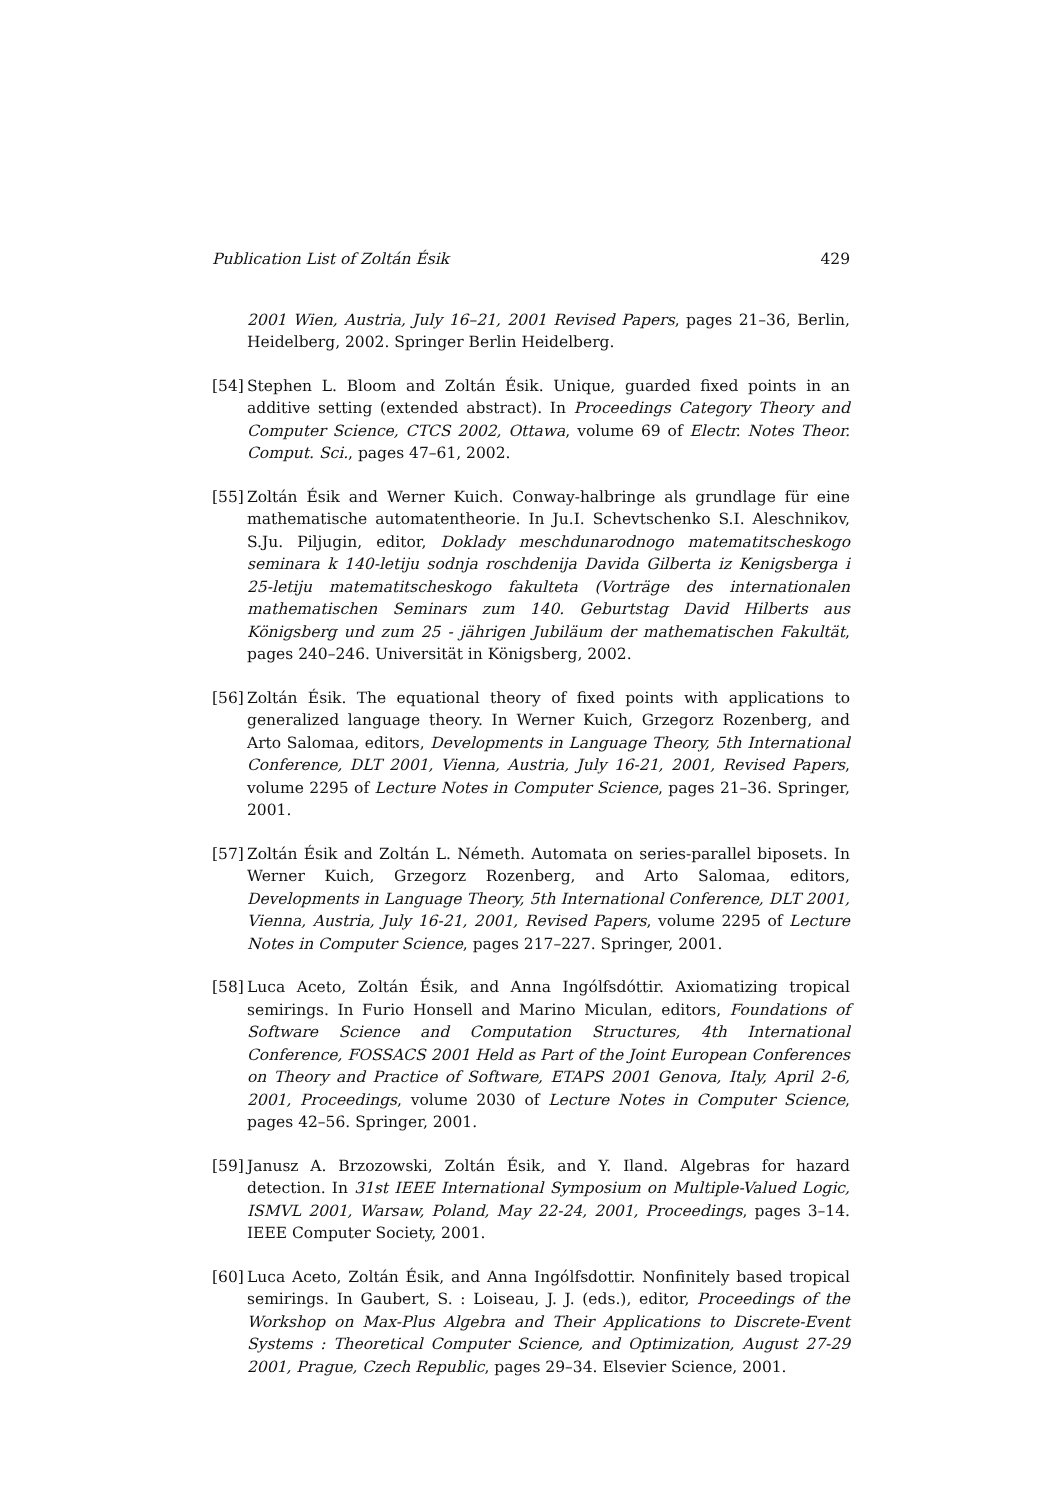Publication List of Zoltán Ésik 429
2001 Wien, Austria, July 16–21, 2001 Revised Papers, pages 21–36, Berlin, Heidelberg, 2002. Springer Berlin Heidelberg.
[54]
Stephen L. Bloom and Zoltán Ésik. Unique, guarded fixed points in an additive setting (extended abstract). In Proceedings Category Theory and Computer Science, CTCS 2002, Ottawa, volume 69 of Electr. Notes Theor. Comput. Sci., pages 47–61, 2002.
[55]
Zoltán Ésik and Werner Kuich. Conway-halbringe als grundlage für eine mathematische automatentheorie. In Ju.I. Schevtschenko S.I. Aleschnikov, S.Ju. Piljugin, editor, Doklady meschdunarodnogo matematitscheskogo seminara k 140-letiju sodnja roschdenija Davida Gilberta iz Kenigsberga i 25-letiju matematitscheskogo fakulteta (Vorträge des internationalen mathematischen Seminars zum 140. Geburtstag David Hilberts aus Königsberg und zum 25 - jährigen Jubiläum der mathematischen Fakultät, pages 240–246. Universität in Königsberg, 2002.
[56]
Zoltán Ésik. The equational theory of fixed points with applications to generalized language theory. In Werner Kuich, Grzegorz Rozenberg, and Arto Salomaa, editors, Developments in Language Theory, 5th International Conference, DLT 2001, Vienna, Austria, July 16-21, 2001, Revised Papers, volume 2295 of Lecture Notes in Computer Science, pages 21–36. Springer, 2001.
[57]
Zoltán Ésik and Zoltán L. Németh. Automata on series-parallel biposets. In Werner Kuich, Grzegorz Rozenberg, and Arto Salomaa, editors, Developments in Language Theory, 5th International Conference, DLT 2001, Vienna, Austria, July 16-21, 2001, Revised Papers, volume 2295 of Lecture Notes in Computer Science, pages 217–227. Springer, 2001.
[58]
Luca Aceto, Zoltán Ésik, and Anna Ingólfsdóttir. Axiomatizing tropical semirings. In Furio Honsell and Marino Miculan, editors, Foundations of Software Science and Computation Structures, 4th International Conference, FOSSACS 2001 Held as Part of the Joint European Conferences on Theory and Practice of Software, ETAPS 2001 Genova, Italy, April 2-6, 2001, Proceedings, volume 2030 of Lecture Notes in Computer Science, pages 42–56. Springer, 2001.
[59]
Janusz A. Brzozowski, Zoltán Ésik, and Y. Iland. Algebras for hazard detection. In 31st IEEE International Symposium on Multiple-Valued Logic, ISMVL 2001, Warsaw, Poland, May 22-24, 2001, Proceedings, pages 3–14. IEEE Computer Society, 2001.
[60]
Luca Aceto, Zoltán Ésik, and Anna Ingólfsdottir. Nonfinitely based tropical semirings. In Gaubert, S. : Loiseau, J. J. (eds.), editor, Proceedings of the Workshop on Max-Plus Algebra and Their Applications to Discrete-Event Systems : Theoretical Computer Science, and Optimization, August 27-29 2001, Prague, Czech Republic, pages 29–34. Elsevier Science, 2001.